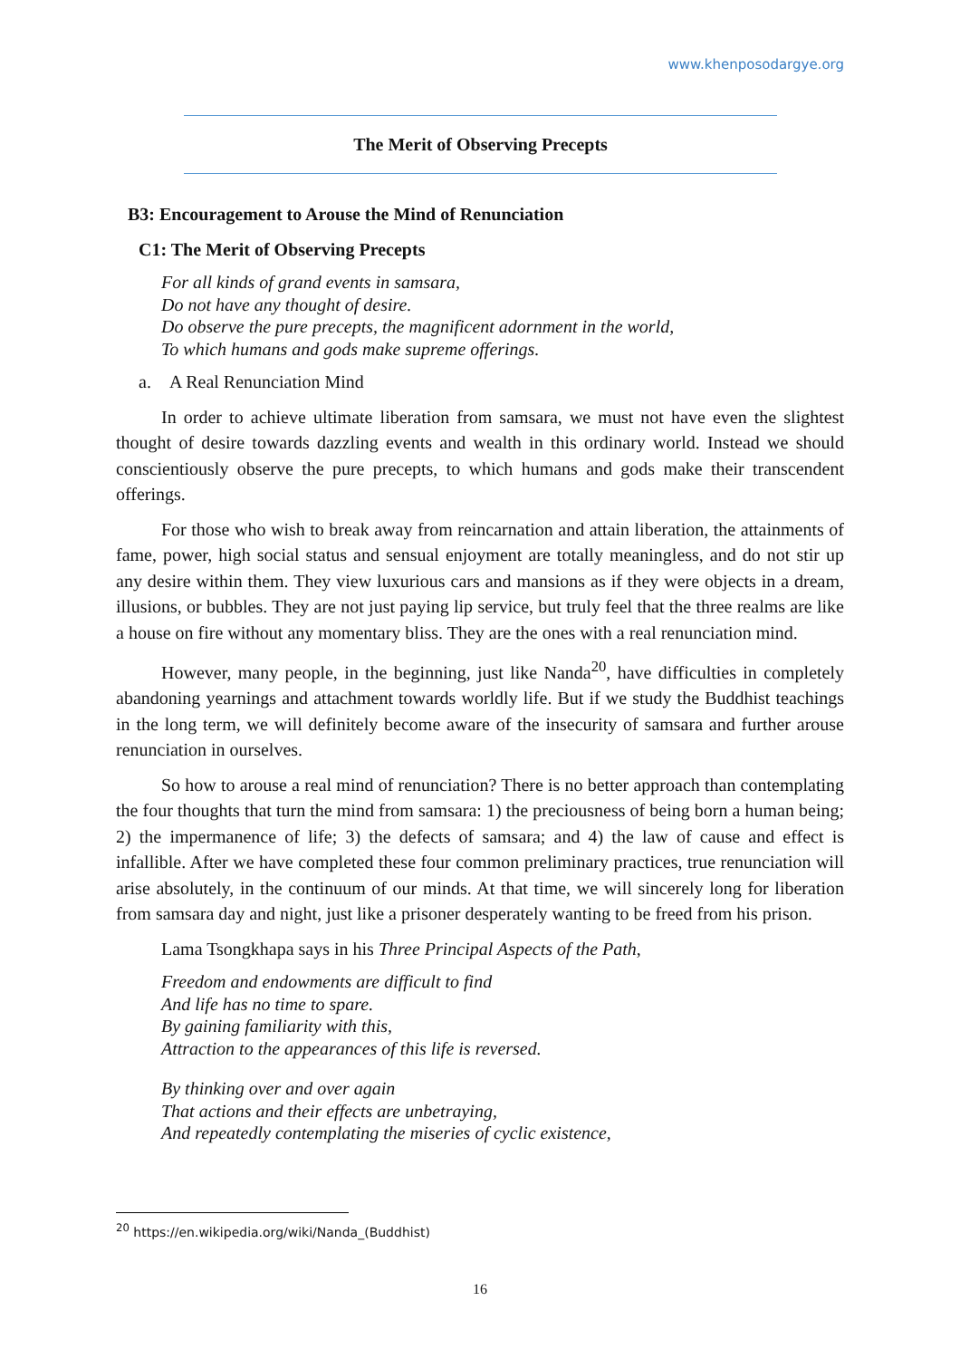www.khenposodargye.org
The Merit of Observing Precepts
B3: Encouragement to Arouse the Mind of Renunciation
C1: The Merit of Observing Precepts
For all kinds of grand events in samsara,
Do not have any thought of desire.
Do observe the pure precepts, the magnificent adornment in the world,
To which humans and gods make supreme offerings.
a. A Real Renunciation Mind
In order to achieve ultimate liberation from samsara, we must not have even the slightest thought of desire towards dazzling events and wealth in this ordinary world. Instead we should conscientiously observe the pure precepts, to which humans and gods make their transcendent offerings.
For those who wish to break away from reincarnation and attain liberation, the attainments of fame, power, high social status and sensual enjoyment are totally meaningless, and do not stir up any desire within them. They view luxurious cars and mansions as if they were objects in a dream, illusions, or bubbles. They are not just paying lip service, but truly feel that the three realms are like a house on fire without any momentary bliss. They are the ones with a real renunciation mind.
However, many people, in the beginning, just like Nanda<sup>20</sup>, have difficulties in completely abandoning yearnings and attachment towards worldly life. But if we study the Buddhist teachings in the long term, we will definitely become aware of the insecurity of samsara and further arouse renunciation in ourselves.
So how to arouse a real mind of renunciation? There is no better approach than contemplating the four thoughts that turn the mind from samsara: 1) the preciousness of being born a human being; 2) the impermanence of life; 3) the defects of samsara; and 4) the law of cause and effect is infallible. After we have completed these four common preliminary practices, true renunciation will arise absolutely, in the continuum of our minds. At that time, we will sincerely long for liberation from samsara day and night, just like a prisoner desperately wanting to be freed from his prison.
Lama Tsongkhapa says in his Three Principal Aspects of the Path,
Freedom and endowments are difficult to find
And life has no time to spare.
By gaining familiarity with this,
Attraction to the appearances of this life is reversed.
By thinking over and over again
That actions and their effects are unbetraying,
And repeatedly contemplating the miseries of cyclic existence,
<sup>20</sup> https://en.wikipedia.org/wiki/Nanda_(Buddhist)
16